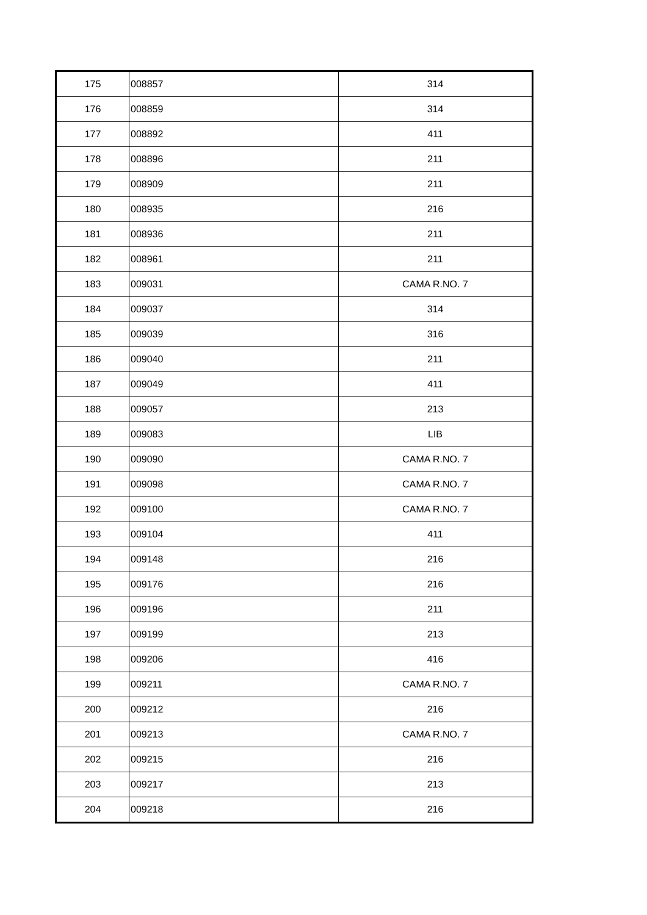| 175 | 008857 | 314 |
| 176 | 008859 | 314 |
| 177 | 008892 | 411 |
| 178 | 008896 | 211 |
| 179 | 008909 | 211 |
| 180 | 008935 | 216 |
| 181 | 008936 | 211 |
| 182 | 008961 | 211 |
| 183 | 009031 | CAMA R.NO. 7 |
| 184 | 009037 | 314 |
| 185 | 009039 | 316 |
| 186 | 009040 | 211 |
| 187 | 009049 | 411 |
| 188 | 009057 | 213 |
| 189 | 009083 | LIB |
| 190 | 009090 | CAMA R.NO. 7 |
| 191 | 009098 | CAMA R.NO. 7 |
| 192 | 009100 | CAMA R.NO. 7 |
| 193 | 009104 | 411 |
| 194 | 009148 | 216 |
| 195 | 009176 | 216 |
| 196 | 009196 | 211 |
| 197 | 009199 | 213 |
| 198 | 009206 | 416 |
| 199 | 009211 | CAMA R.NO. 7 |
| 200 | 009212 | 216 |
| 201 | 009213 | CAMA R.NO. 7 |
| 202 | 009215 | 216 |
| 203 | 009217 | 213 |
| 204 | 009218 | 216 |